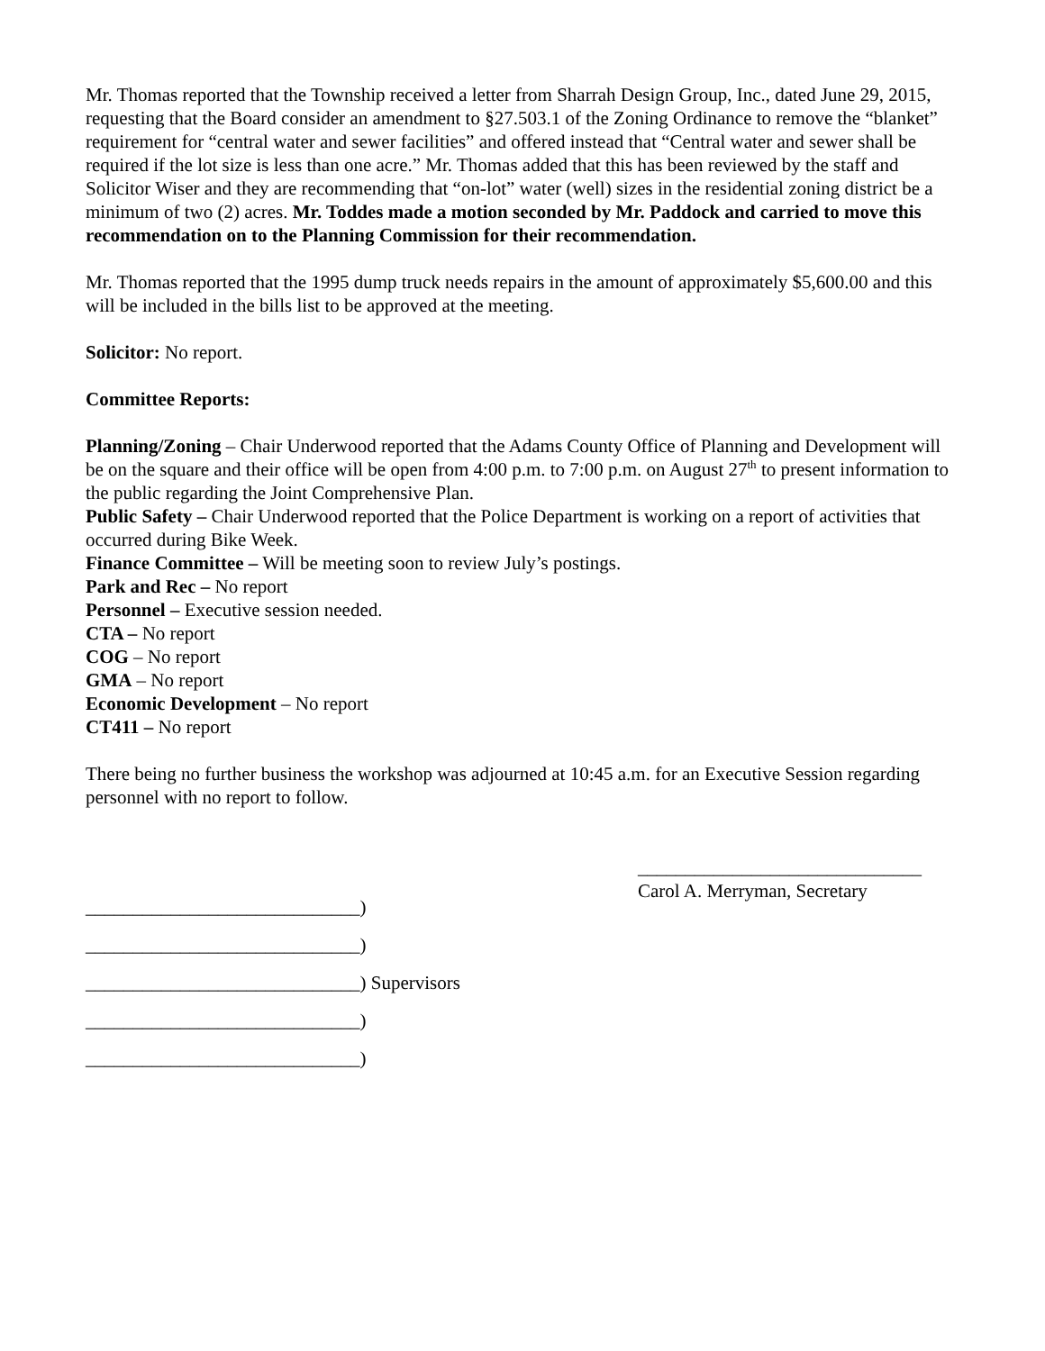Mr. Thomas reported that the Township received a letter from Sharrah Design Group, Inc., dated June 29, 2015, requesting that the Board consider an amendment to §27.503.1 of the Zoning Ordinance to remove the “blanket” requirement for “central water and sewer facilities” and offered instead that “Central water and sewer shall be required if the lot size is less than one acre.” Mr. Thomas added that this has been reviewed by the staff and Solicitor Wiser and they are recommending that “on-lot” water (well) sizes in the residential zoning district be a minimum of two (2) acres. Mr. Toddes made a motion seconded by Mr. Paddock and carried to move this recommendation on to the Planning Commission for their recommendation.
Mr. Thomas reported that the 1995 dump truck needs repairs in the amount of approximately $5,600.00 and this will be included in the bills list to be approved at the meeting.
Solicitor: No report.
Committee Reports:
Planning/Zoning – Chair Underwood reported that the Adams County Office of Planning and Development will be on the square and their office will be open from 4:00 p.m. to 7:00 p.m. on August 27<sup>th</sup> to present information to the public regarding the Joint Comprehensive Plan.
Public Safety – Chair Underwood reported that the Police Department is working on a report of activities that occurred during Bike Week.
Finance Committee – Will be meeting soon to review July’s postings.
Park and Rec – No report
Personnel – Executive session needed.
CTA – No report
COG – No report
GMA – No report
Economic Development – No report
CT411 – No report
There being no further business the workshop was adjourned at 10:45 a.m. for an Executive Session regarding personnel with no report to follow.
_____________________________)
_____________________________)
_____________________________) Supervisors
_____________________________)
_____________________________)
______________________________
Carol A. Merryman, Secretary